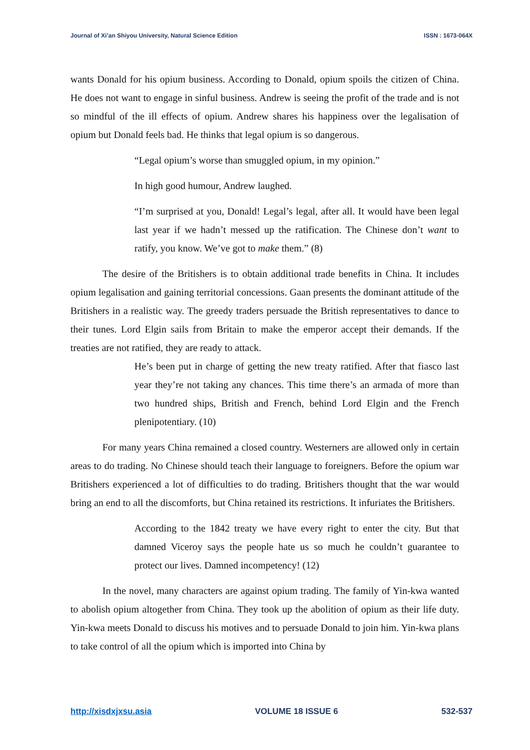Journal of Xi’an Shiyou University, Natural Science Edition ISSN : 1673-064X
wants Donald for his opium business. According to Donald, opium spoils the citizen of China. He does not want to engage in sinful business. Andrew is seeing the profit of the trade and is not so mindful of the ill effects of opium. Andrew shares his happiness over the legalisation of opium but Donald feels bad. He thinks that legal opium is so dangerous.
“Legal opium’s worse than smuggled opium, in my opinion.”
In high good humour, Andrew laughed.
“I’m surprised at you, Donald! Legal’s legal, after all. It would have been legal last year if we hadn’t messed up the ratification. The Chinese don’t want to ratify, you know. We’ve got to make them.” (8)
The desire of the Britishers is to obtain additional trade benefits in China. It includes opium legalisation and gaining territorial concessions. Gaan presents the dominant attitude of the Britishers in a realistic way. The greedy traders persuade the British representatives to dance to their tunes. Lord Elgin sails from Britain to make the emperor accept their demands. If the treaties are not ratified, they are ready to attack.
He’s been put in charge of getting the new treaty ratified. After that fiasco last year they’re not taking any chances. This time there’s an armada of more than two hundred ships, British and French, behind Lord Elgin and the French plenipotentiary. (10)
For many years China remained a closed country. Westerners are allowed only in certain areas to do trading. No Chinese should teach their language to foreigners. Before the opium war Britishers experienced a lot of difficulties to do trading. Britishers thought that the war would bring an end to all the discomforts, but China retained its restrictions. It infuriates the Britishers.
According to the 1842 treaty we have every right to enter the city. But that damned Viceroy says the people hate us so much he couldn’t guarantee to protect our lives. Damned incompetency! (12)
In the novel, many characters are against opium trading. The family of Yin-kwa wanted to abolish opium altogether from China. They took up the abolition of opium as their life duty. Yin-kwa meets Donald to discuss his motives and to persuade Donald to join him. Yin-kwa plans to take control of all the opium which is imported into China by
http://xisdxjxsu.asia VOLUME 18 ISSUE 6 532-537